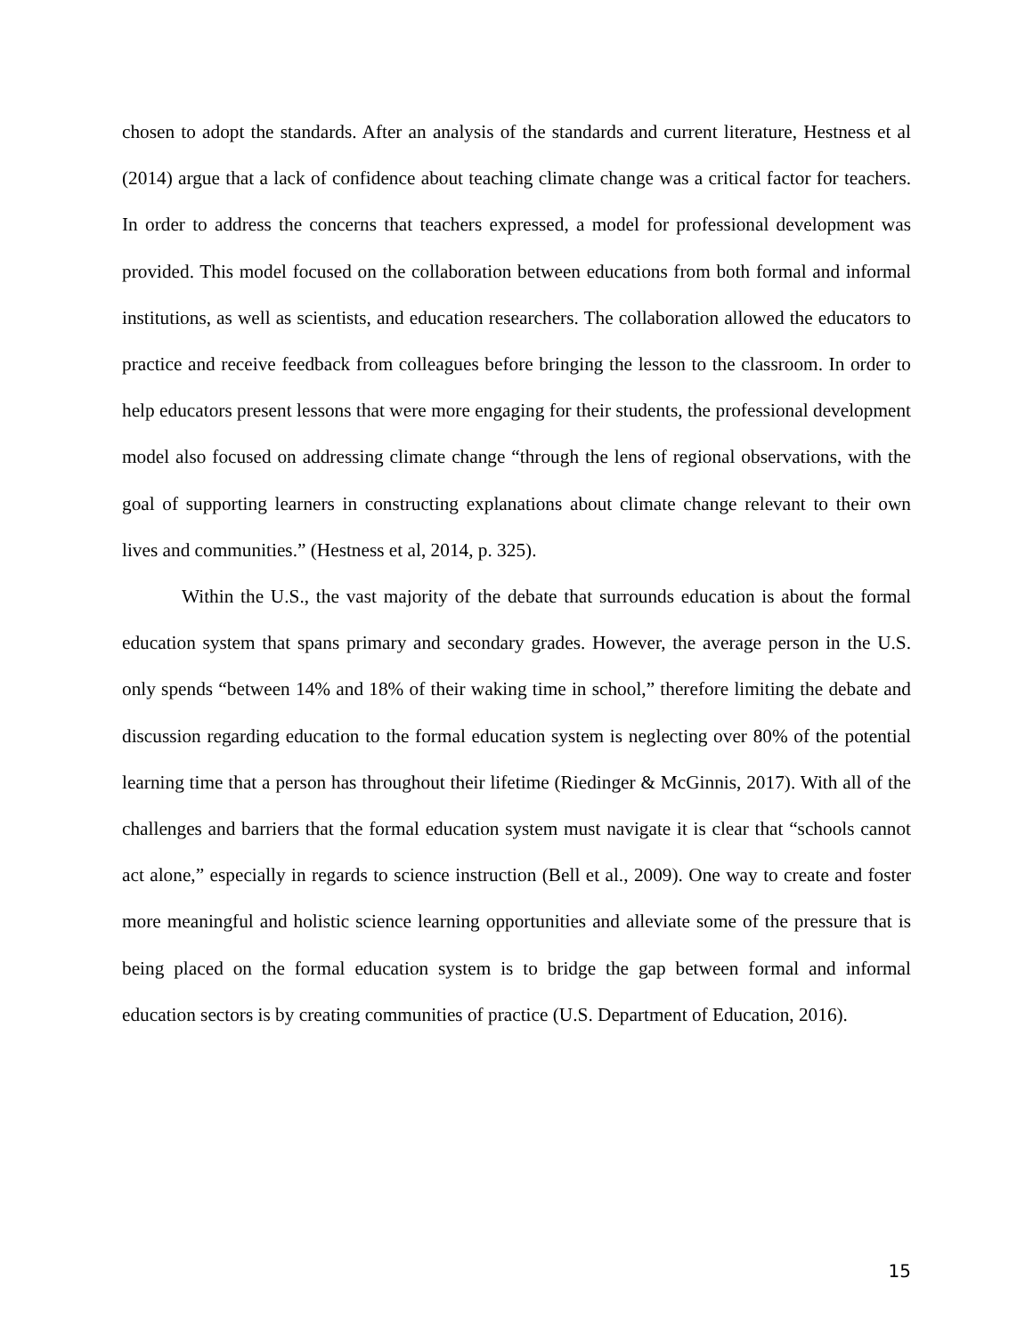chosen to adopt the standards. After an analysis of the standards and current literature, Hestness et al (2014) argue that a lack of confidence about teaching climate change was a critical factor for teachers. In order to address the concerns that teachers expressed, a model for professional development was provided. This model focused on the collaboration between educations from both formal and informal institutions, as well as scientists, and education researchers. The collaboration allowed the educators to practice and receive feedback from colleagues before bringing the lesson to the classroom. In order to help educators present lessons that were more engaging for their students, the professional development model also focused on addressing climate change “through the lens of regional observations, with the goal of supporting learners in constructing explanations about climate change relevant to their own lives and communities.” (Hestness et al, 2014, p. 325).
Within the U.S., the vast majority of the debate that surrounds education is about the formal education system that spans primary and secondary grades. However, the average person in the U.S. only spends “between 14% and 18% of their waking time in school,” therefore limiting the debate and discussion regarding education to the formal education system is neglecting over 80% of the potential learning time that a person has throughout their lifetime (Riedinger & McGinnis, 2017). With all of the challenges and barriers that the formal education system must navigate it is clear that “schools cannot act alone,” especially in regards to science instruction (Bell et al., 2009). One way to create and foster more meaningful and holistic science learning opportunities and alleviate some of the pressure that is being placed on the formal education system is to bridge the gap between formal and informal education sectors is by creating communities of practice (U.S. Department of Education, 2016).
15